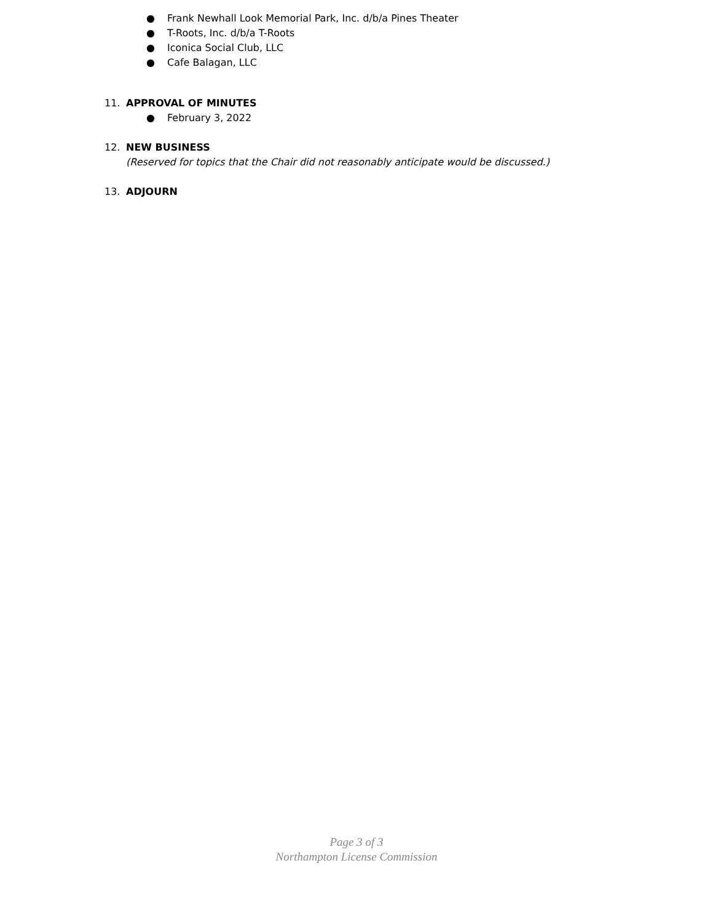● Frank Newhall Look Memorial Park, Inc. d/b/a Pines Theater
● T-Roots, Inc. d/b/a T-Roots
● Iconica Social Club, LLC
● Cafe Balagan, LLC
11. APPROVAL OF MINUTES
● February 3, 2022
12. NEW BUSINESS
(Reserved for topics that the Chair did not reasonably anticipate would be discussed.)
13. ADJOURN
Page 3 of 3
Northampton License Commission